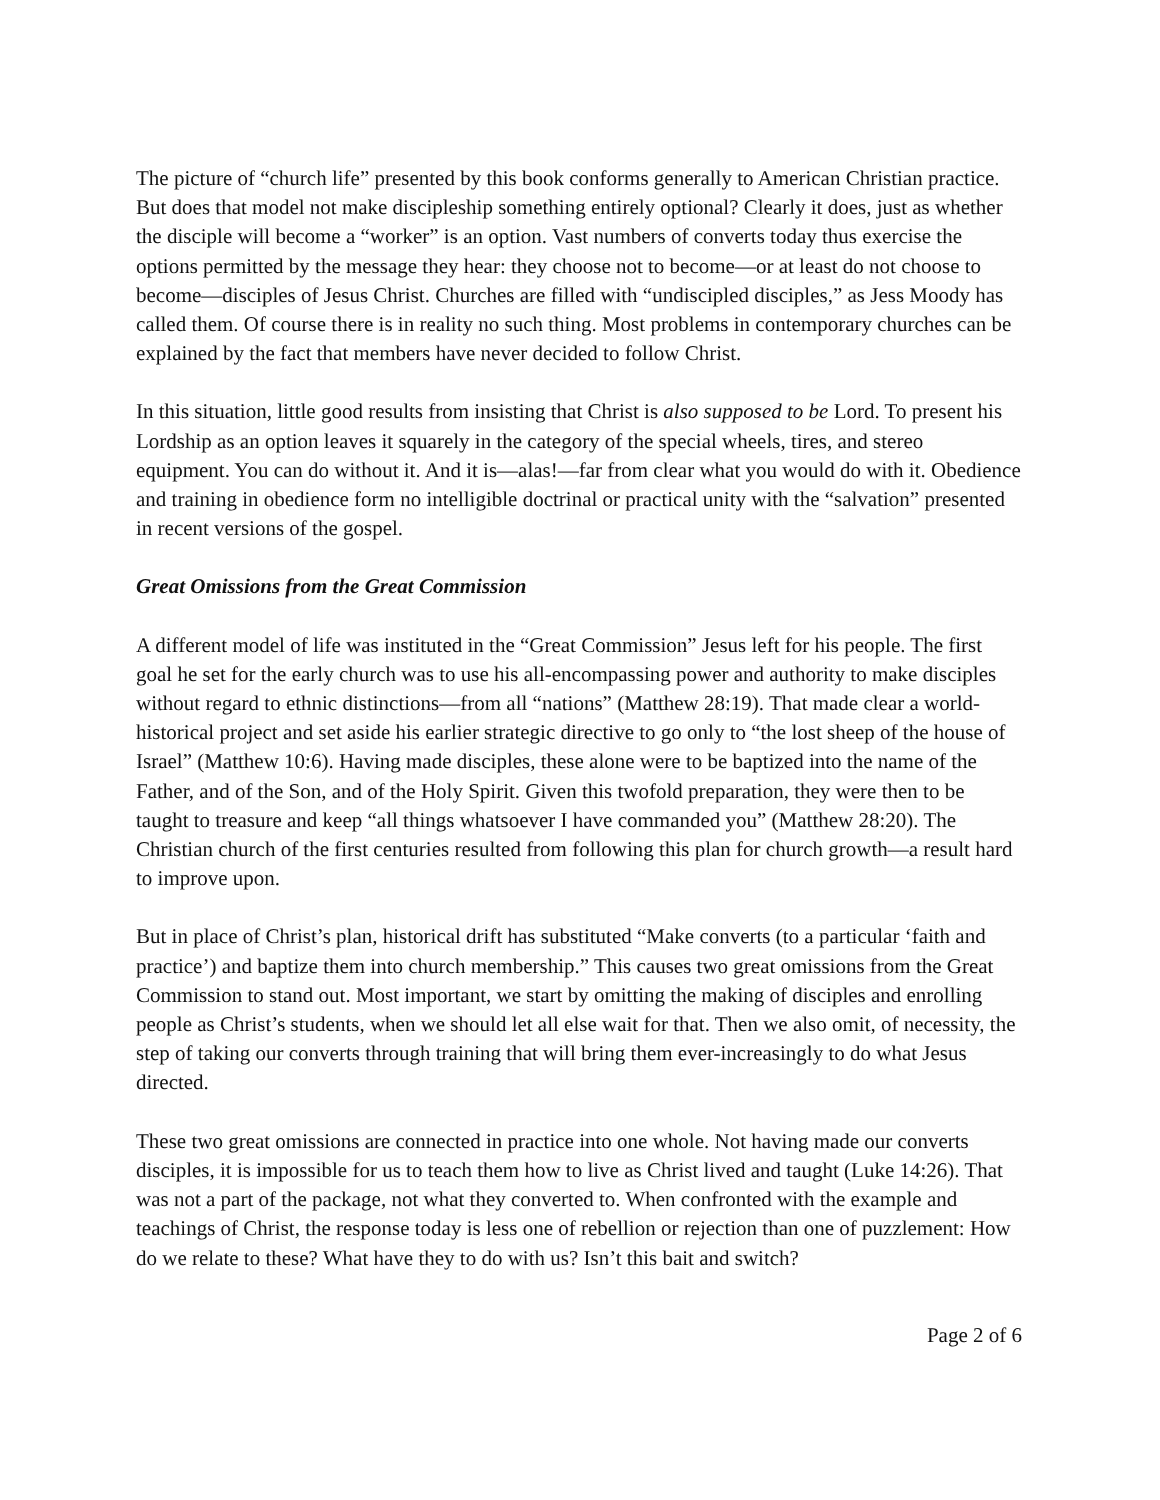The picture of “church life” presented by this book conforms generally to American Christian practice. But does that model not make discipleship something entirely optional? Clearly it does, just as whether the disciple will become a “worker” is an option. Vast numbers of converts today thus exercise the options permitted by the message they hear: they choose not to become—or at least do not choose to become—disciples of Jesus Christ. Churches are filled with “undiscipled disciples,” as Jess Moody has called them. Of course there is in reality no such thing. Most problems in contemporary churches can be explained by the fact that members have never decided to follow Christ.
In this situation, little good results from insisting that Christ is also supposed to be Lord. To present his Lordship as an option leaves it squarely in the category of the special wheels, tires, and stereo equipment. You can do without it. And it is—alas!—far from clear what you would do with it. Obedience and training in obedience form no intelligible doctrinal or practical unity with the “salvation” presented in recent versions of the gospel.
Great Omissions from the Great Commission
A different model of life was instituted in the “Great Commission” Jesus left for his people. The first goal he set for the early church was to use his all-encompassing power and authority to make disciples without regard to ethnic distinctions—from all “nations” (Matthew 28:19). That made clear a world-historical project and set aside his earlier strategic directive to go only to “the lost sheep of the house of Israel” (Matthew 10:6). Having made disciples, these alone were to be baptized into the name of the Father, and of the Son, and of the Holy Spirit. Given this twofold preparation, they were then to be taught to treasure and keep “all things whatsoever I have commanded you” (Matthew 28:20). The Christian church of the first centuries resulted from following this plan for church growth—a result hard to improve upon.
But in place of Christ’s plan, historical drift has substituted “Make converts (to a particular ‘faith and practice’) and baptize them into church membership.” This causes two great omissions from the Great Commission to stand out. Most important, we start by omitting the making of disciples and enrolling people as Christ’s students, when we should let all else wait for that. Then we also omit, of necessity, the step of taking our converts through training that will bring them ever-increasingly to do what Jesus directed.
These two great omissions are connected in practice into one whole. Not having made our converts disciples, it is impossible for us to teach them how to live as Christ lived and taught (Luke 14:26). That was not a part of the package, not what they converted to. When confronted with the example and teachings of Christ, the response today is less one of rebellion or rejection than one of puzzlement: How do we relate to these? What have they to do with us? Isn’t this bait and switch?
Page 2 of 6